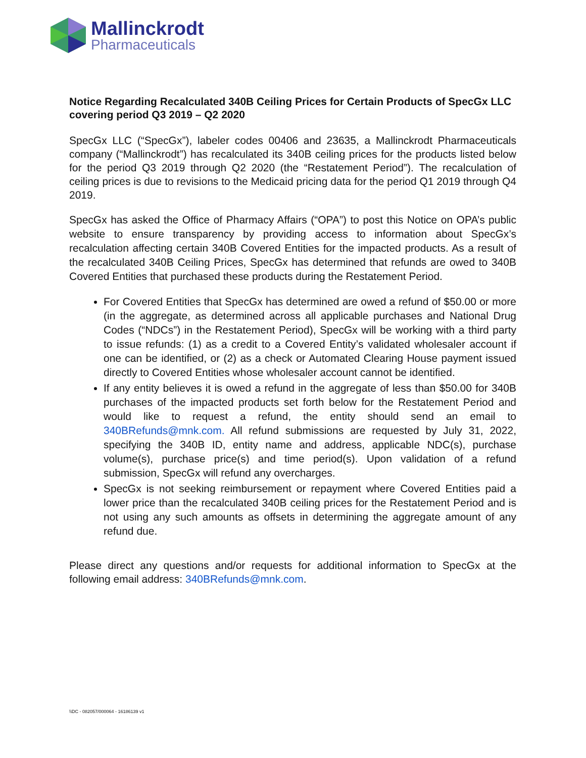Mallinckrodt
Pharmaceuticals
Notice Regarding Recalculated 340B Ceiling Prices for Certain Products of SpecGx LLC covering period Q3 2019 – Q2 2020
SpecGx LLC (“SpecGx”), labeler codes 00406 and 23635, a Mallinckrodt Pharmaceuticals company (“Mallinckrodt”) has recalculated its 340B ceiling prices for the products listed below for the period Q3 2019 through Q2 2020 (the “Restatement Period”). The recalculation of ceiling prices is due to revisions to the Medicaid pricing data for the period Q1 2019 through Q4 2019.
SpecGx has asked the Office of Pharmacy Affairs (“OPA”) to post this Notice on OPA’s public website to ensure transparency by providing access to information about SpecGx’s recalculation affecting certain 340B Covered Entities for the impacted products. As a result of the recalculated 340B Ceiling Prices, SpecGx has determined that refunds are owed to 340B Covered Entities that purchased these products during the Restatement Period.
For Covered Entities that SpecGx has determined are owed a refund of $50.00 or more (in the aggregate, as determined across all applicable purchases and National Drug Codes (“NDCs”) in the Restatement Period), SpecGx will be working with a third party to issue refunds: (1) as a credit to a Covered Entity’s validated wholesaler account if one can be identified, or (2) as a check or Automated Clearing House payment issued directly to Covered Entities whose wholesaler account cannot be identified.
If any entity believes it is owed a refund in the aggregate of less than $50.00 for 340B purchases of the impacted products set forth below for the Restatement Period and would like to request a refund, the entity should send an email to 340BRefunds@mnk.com. All refund submissions are requested by July 31, 2022, specifying the 340B ID, entity name and address, applicable NDC(s), purchase volume(s), purchase price(s) and time period(s). Upon validation of a refund submission, SpecGx will refund any overcharges.
SpecGx is not seeking reimbursement or repayment where Covered Entities paid a lower price than the recalculated 340B ceiling prices for the Restatement Period and is not using any such amounts as offsets in determining the aggregate amount of any refund due.
Please direct any questions and/or requests for additional information to SpecGx at the following email address: 340BRefunds@mnk.com.
\\DC - 082057/000064 - 16186139 v1